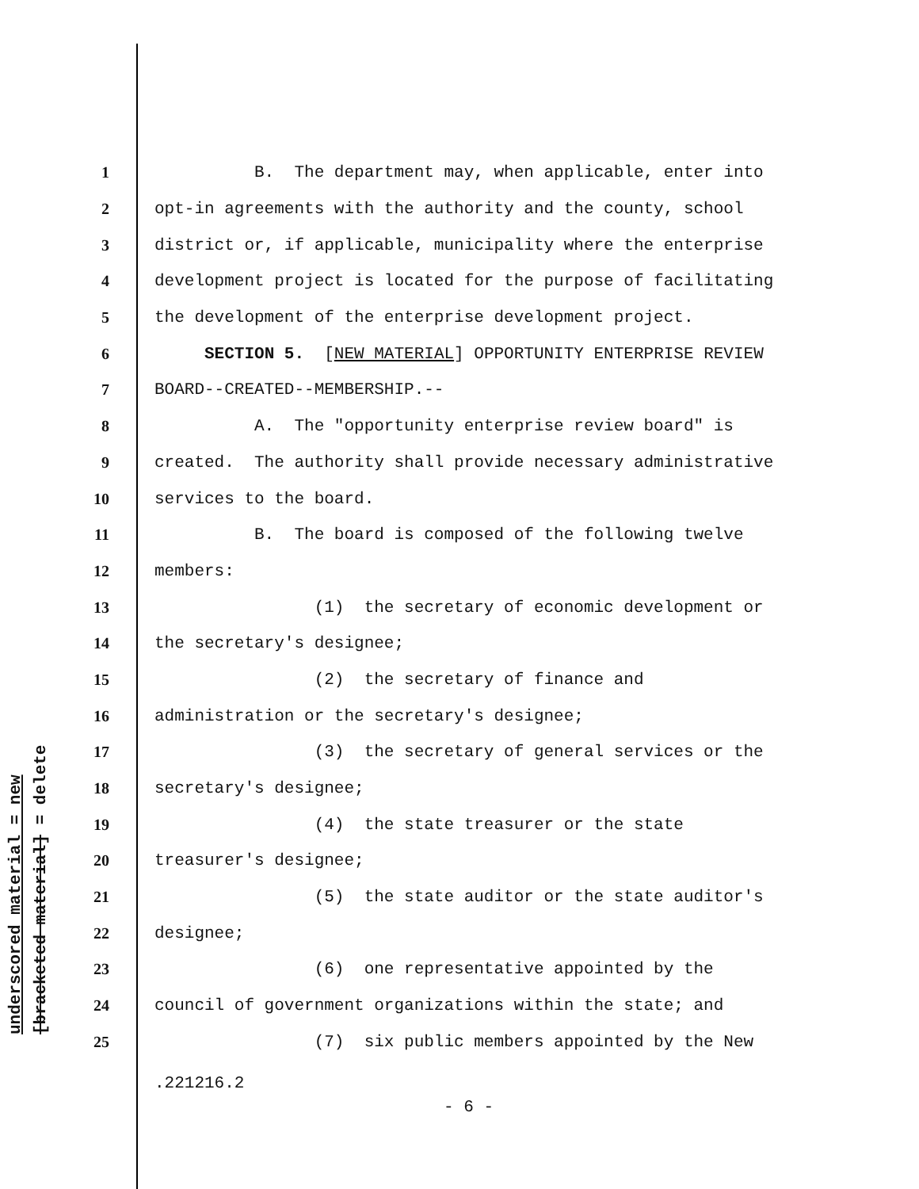underscored material = new [bracketed material] = delete
1 B. The department may, when applicable, enter into
2 opt-in agreements with the authority and the county, school
3 district or, if applicable, municipality where the enterprise
4 development project is located for the purpose of facilitating
5 the development of the enterprise development project.
6 SECTION 5. [NEW MATERIAL] OPPORTUNITY ENTERPRISE REVIEW
7 BOARD--CREATED--MEMBERSHIP.--
8 A. The "opportunity enterprise review board" is
9 created. The authority shall provide necessary administrative
10 services to the board.
11 B. The board is composed of the following twelve
12 members:
13 (1) the secretary of economic development or
14 the secretary's designee;
15 (2) the secretary of finance and
16 administration or the secretary's designee;
17 (3) the secretary of general services or the
18 secretary's designee;
19 (4) the state treasurer or the state
20 treasurer's designee;
21 (5) the state auditor or the state auditor's
22 designee;
23 (6) one representative appointed by the
24 council of government organizations within the state; and
25 (7) six public members appointed by the New
.221216.2
- 6 -